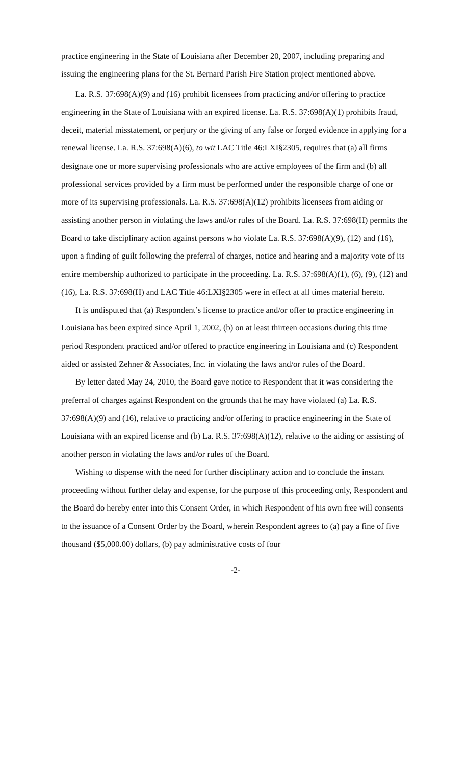practice engineering in the State of Louisiana after December 20, 2007, including preparing and issuing the engineering plans for the St. Bernard Parish Fire Station project mentioned above.
La. R.S. 37:698(A)(9) and (16) prohibit licensees from practicing and/or offering to practice engineering in the State of Louisiana with an expired license. La. R.S. 37:698(A)(1) prohibits fraud, deceit, material misstatement, or perjury or the giving of any false or forged evidence in applying for a renewal license. La. R.S. 37:698(A)(6), to wit LAC Title 46:LXI§2305, requires that (a) all firms designate one or more supervising professionals who are active employees of the firm and (b) all professional services provided by a firm must be performed under the responsible charge of one or more of its supervising professionals. La. R.S. 37:698(A)(12) prohibits licensees from aiding or assisting another person in violating the laws and/or rules of the Board. La. R.S. 37:698(H) permits the Board to take disciplinary action against persons who violate La. R.S. 37:698(A)(9), (12) and (16), upon a finding of guilt following the preferral of charges, notice and hearing and a majority vote of its entire membership authorized to participate in the proceeding. La. R.S. 37:698(A)(1), (6), (9), (12) and (16), La. R.S. 37:698(H) and LAC Title 46:LXI§2305 were in effect at all times material hereto.
It is undisputed that (a) Respondent’s license to practice and/or offer to practice engineering in Louisiana has been expired since April 1, 2002, (b) on at least thirteen occasions during this time period Respondent practiced and/or offered to practice engineering in Louisiana and (c) Respondent aided or assisted Zehner & Associates, Inc. in violating the laws and/or rules of the Board.
By letter dated May 24, 2010, the Board gave notice to Respondent that it was considering the preferral of charges against Respondent on the grounds that he may have violated (a) La. R.S. 37:698(A)(9) and (16), relative to practicing and/or offering to practice engineering in the State of Louisiana with an expired license and (b) La. R.S. 37:698(A)(12), relative to the aiding or assisting of another person in violating the laws and/or rules of the Board.
Wishing to dispense with the need for further disciplinary action and to conclude the instant proceeding without further delay and expense, for the purpose of this proceeding only, Respondent and the Board do hereby enter into this Consent Order, in which Respondent of his own free will consents to the issuance of a Consent Order by the Board, wherein Respondent agrees to (a) pay a fine of five thousand ($5,000.00) dollars, (b) pay administrative costs of four
-2-